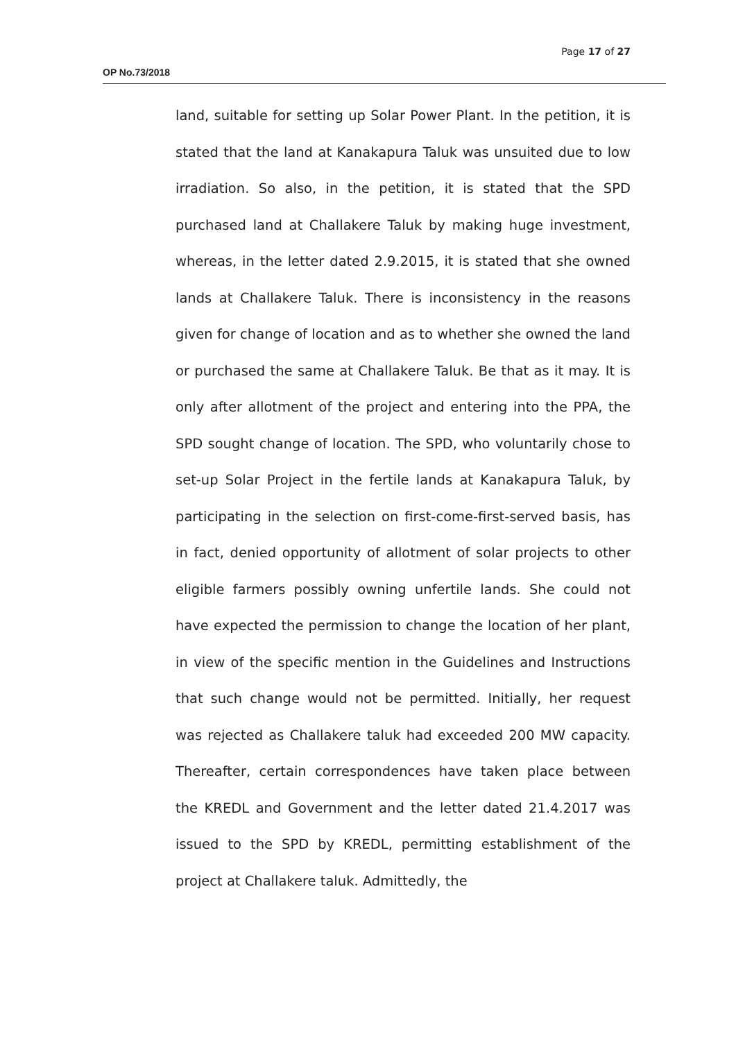Page 17 of 27
OP No.73/2018
land, suitable for setting up Solar Power Plant. In the petition, it is stated that the land at Kanakapura Taluk was unsuited due to low irradiation. So also, in the petition, it is stated that the SPD purchased land at Challakere Taluk by making huge investment, whereas, in the letter dated 2.9.2015, it is stated that she owned lands at Challakere Taluk. There is inconsistency in the reasons given for change of location and as to whether she owned the land or purchased the same at Challakere Taluk. Be that as it may. It is only after allotment of the project and entering into the PPA, the SPD sought change of location. The SPD, who voluntarily chose to set-up Solar Project in the fertile lands at Kanakapura Taluk, by participating in the selection on first-come-first-served basis, has in fact, denied opportunity of allotment of solar projects to other eligible farmers possibly owning unfertile lands. She could not have expected the permission to change the location of her plant, in view of the specific mention in the Guidelines and Instructions that such change would not be permitted. Initially, her request was rejected as Challakere taluk had exceeded 200 MW capacity. Thereafter, certain correspondences have taken place between the KREDL and Government and the letter dated 21.4.2017 was issued to the SPD by KREDL, permitting establishment of the project at Challakere taluk. Admittedly, the